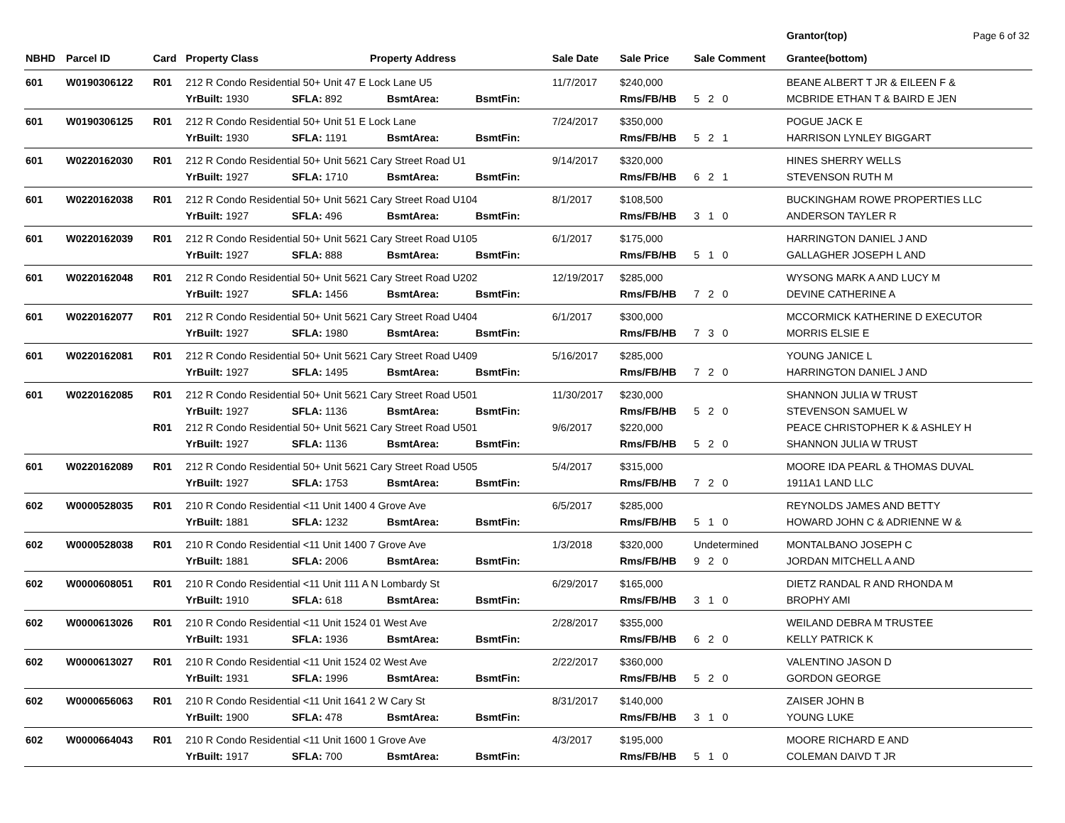Page 6 of 32
| NBHD | Parcel ID | Card | Property Class Property Address | | | | Sale Date | Sale Price | Sale Comment | Grantor(top) Grantee(bottom) |
| --- | --- | --- | --- | --- | --- | --- | --- | --- | --- | --- |
| 601 | W0190306122 | R01 | 212 R Condo Residential 50+ Unit 47 E Lock Lane U5 | | | | 11/7/2017 | $240,000 | | BEANE ALBERT T JR & EILEEN F & |
| | | | YrBuilt: 1930 | SFLA: 892 | BsmtArea: | BsmtFin: | | Rms/FB/HB | 5 2 0 | MCBRIDE ETHAN T & BAIRD E JEN |
| 601 | W0190306125 | R01 | 212 R Condo Residential 50+ Unit 51 E Lock Lane | | | | 7/24/2017 | $350,000 | | POGUE JACK E |
| | | | YrBuilt: 1930 | SFLA: 1191 | BsmtArea: | BsmtFin: | | Rms/FB/HB | 5 2 1 | HARRISON LYNLEY BIGGART |
| 601 | W0220162030 | R01 | 212 R Condo Residential 50+ Unit 5621 Cary Street Road U1 | | | | 9/14/2017 | $320,000 | | HINES SHERRY WELLS |
| | | | YrBuilt: 1927 | SFLA: 1710 | BsmtArea: | BsmtFin: | | Rms/FB/HB | 6 2 1 | STEVENSON RUTH M |
| 601 | W0220162038 | R01 | 212 R Condo Residential 50+ Unit 5621 Cary Street Road U104 | | | | 8/1/2017 | $108,500 | | BUCKINGHAM ROWE PROPERTIES LLC |
| | | | YrBuilt: 1927 | SFLA: 496 | BsmtArea: | BsmtFin: | | Rms/FB/HB | 3 1 0 | ANDERSON TAYLER R |
| 601 | W0220162039 | R01 | 212 R Condo Residential 50+ Unit 5621 Cary Street Road U105 | | | | 6/1/2017 | $175,000 | | HARRINGTON DANIEL J AND |
| | | | YrBuilt: 1927 | SFLA: 888 | BsmtArea: | BsmtFin: | | Rms/FB/HB | 5 1 0 | GALLAGHER JOSEPH L AND |
| 601 | W0220162048 | R01 | 212 R Condo Residential 50+ Unit 5621 Cary Street Road U202 | | | | 12/19/2017 | $285,000 | | WYSONG MARK A AND LUCY M |
| | | | YrBuilt: 1927 | SFLA: 1456 | BsmtArea: | BsmtFin: | | Rms/FB/HB | 7 2 0 | DEVINE CATHERINE A |
| 601 | W0220162077 | R01 | 212 R Condo Residential 50+ Unit 5621 Cary Street Road U404 | | | | 6/1/2017 | $300,000 | | MCCORMICK KATHERINE D EXECUTOR |
| | | | YrBuilt: 1927 | SFLA: 1980 | BsmtArea: | BsmtFin: | | Rms/FB/HB | 7 3 0 | MORRIS ELSIE E |
| 601 | W0220162081 | R01 | 212 R Condo Residential 50+ Unit 5621 Cary Street Road U409 | | | | 5/16/2017 | $285,000 | | YOUNG JANICE L |
| | | | YrBuilt: 1927 | SFLA: 1495 | BsmtArea: | BsmtFin: | | Rms/FB/HB | 7 2 0 | HARRINGTON DANIEL J AND |
| 601 | W0220162085 | R01 | 212 R Condo Residential 50+ Unit 5621 Cary Street Road U501 | | | | 11/30/2017 | $230,000 | | SHANNON JULIA W TRUST |
| | | | YrBuilt: 1927 | SFLA: 1136 | BsmtArea: | BsmtFin: | | Rms/FB/HB | 5 2 0 | STEVENSON SAMUEL W |
| | | R01 | 212 R Condo Residential 50+ Unit 5621 Cary Street Road U501 | | | | 9/6/2017 | $220,000 | | PEACE CHRISTOPHER K & ASHLEY H |
| | | | YrBuilt: 1927 | SFLA: 1136 | BsmtArea: | BsmtFin: | | Rms/FB/HB | 5 2 0 | SHANNON JULIA W TRUST |
| 601 | W0220162089 | R01 | 212 R Condo Residential 50+ Unit 5621 Cary Street Road U505 | | | | 5/4/2017 | $315,000 | | MOORE IDA PEARL & THOMAS DUVAL |
| | | | YrBuilt: 1927 | SFLA: 1753 | BsmtArea: | BsmtFin: | | Rms/FB/HB | 7 2 0 | 1911A1 LAND LLC |
| 602 | W0000528035 | R01 | 210 R Condo Residential <11 Unit 1400 4 Grove Ave | | | | 6/5/2017 | $285,000 | | REYNOLDS JAMES AND BETTY |
| | | | YrBuilt: 1881 | SFLA: 1232 | BsmtArea: | BsmtFin: | | Rms/FB/HB | 5 1 0 | HOWARD JOHN C & ADRIENNE W & |
| 602 | W0000528038 | R01 | 210 R Condo Residential <11 Unit 1400 7 Grove Ave | | | | 1/3/2018 | $320,000 | Undetermined | MONTALBANO JOSEPH C |
| | | | YrBuilt: 1881 | SFLA: 2006 | BsmtArea: | BsmtFin: | | Rms/FB/HB | 9 2 0 | JORDAN MITCHELL A AND |
| 602 | W0000608051 | R01 | 210 R Condo Residential <11 Unit 111 A N Lombardy St | | | | 6/29/2017 | $165,000 | | DIETZ RANDAL R AND RHONDA M |
| | | | YrBuilt: 1910 | SFLA: 618 | BsmtArea: | BsmtFin: | | Rms/FB/HB | 3 1 0 | BROPHY AMI |
| 602 | W0000613026 | R01 | 210 R Condo Residential <11 Unit 1524 01 West Ave | | | | 2/28/2017 | $355,000 | | WEILAND DEBRA M TRUSTEE |
| | | | YrBuilt: 1931 | SFLA: 1936 | BsmtArea: | BsmtFin: | | Rms/FB/HB | 6 2 0 | KELLY PATRICK K |
| 602 | W0000613027 | R01 | 210 R Condo Residential <11 Unit 1524 02 West Ave | | | | 2/22/2017 | $360,000 | | VALENTINO JASON D |
| | | | YrBuilt: 1931 | SFLA: 1996 | BsmtArea: | BsmtFin: | | Rms/FB/HB | 5 2 0 | GORDON GEORGE |
| 602 | W0000656063 | R01 | 210 R Condo Residential <11 Unit 1641 2 W Cary St | | | | 8/31/2017 | $140,000 | | ZAISER JOHN B |
| | | | YrBuilt: 1900 | SFLA: 478 | BsmtArea: | BsmtFin: | | Rms/FB/HB | 3 1 0 | YOUNG LUKE |
| 602 | W0000664043 | R01 | 210 R Condo Residential <11 Unit 1600 1 Grove Ave | | | | 4/3/2017 | $195,000 | | MOORE RICHARD E AND |
| | | | YrBuilt: 1917 | SFLA: 700 | BsmtArea: | BsmtFin: | | Rms/FB/HB | 5 1 0 | COLEMAN DAIVD T JR |